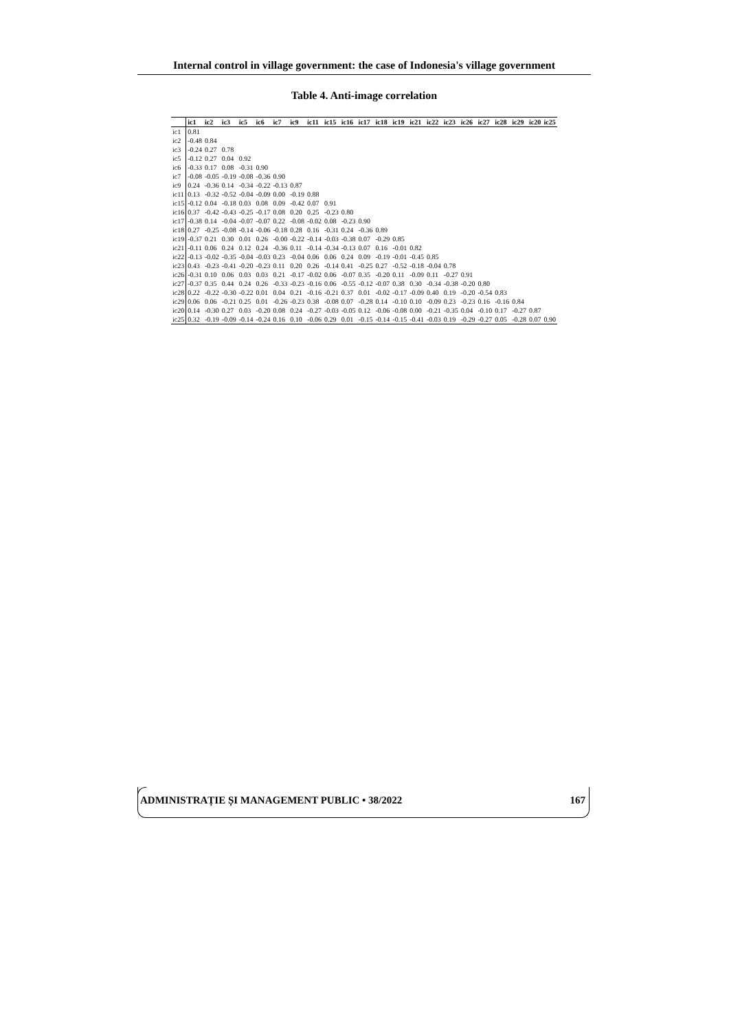Internal control in village government: the case of Indonesia's village government
Table 4. Anti-image correlation
| | ic1 | ic2 | ic3 | ic5 | ic6 | ic7 | ic9 | ic11 | ic15 | ic16 | ic17 | ic18 | ic19 | ic21 | ic22 | ic23 | ic26 | ic27 | ic28 | ic29 | ic20 | ic25 |
| --- | --- | --- | --- | --- | --- | --- | --- | --- | --- | --- | --- | --- | --- | --- | --- | --- | --- | --- | --- | --- | --- | --- |
| ic1 | 0.81 | | | | | | | | | | | | | | | | | | | | | |
| ic2 | -0.48 | 0.84 | | | | | | | | | | | | | | | | | | | | |
| ic3 | -0.24 | 0.27 | 0.78 | | | | | | | | | | | | | | | | | | | |
| ic5 | -0.12 | 0.27 | 0.04 | 0.92 | | | | | | | | | | | | | | | | | | |
| ic6 | -0.33 | 0.17 | 0.08 | -0.31 | 0.90 | | | | | | | | | | | | | | | | | |
| ic7 | -0.08 | -0.05 | -0.19 | -0.08 | -0.36 | 0.90 | | | | | | | | | | | | | | | | |
| ic9 | 0.24 | -0.36 | 0.14 | -0.34 | -0.22 | -0.13 | 0.87 | | | | | | | | | | | | | | | |
| ic11 | 0.13 | -0.32 | -0.52 | -0.04 | -0.09 | 0.00 | -0.19 | 0.88 | | | | | | | | | | | | | | |
| ic15 | -0.12 | 0.04 | -0.18 | 0.03 | 0.08 | 0.09 | -0.42 | 0.07 | 0.91 | | | | | | | | | | | | | |
| ic16 | 0.37 | -0.42 | -0.43 | -0.25 | -0.17 | 0.08 | 0.20 | 0.25 | -0.23 | 0.80 | | | | | | | | | | | | |
| ic17 | -0.38 | 0.14 | -0.04 | -0.07 | -0.07 | 0.22 | -0.08 | -0.02 | 0.08 | -0.23 | 0.90 | | | | | | | | | | | |
| ic18 | 0.27 | -0.25 | -0.08 | -0.14 | -0.06 | -0.18 | 0.28 | 0.16 | -0.31 | 0.24 | -0.36 | 0.89 | | | | | | | | | | |
| ic19 | -0.37 | 0.21 | 0.30 | 0.01 | 0.26 | -0.00 | -0.22 | -0.14 | -0.03 | -0.38 | 0.07 | -0.29 | 0.85 | | | | | | | | | |
| ic21 | -0.11 | 0.06 | 0.24 | 0.12 | 0.24 | -0.36 | 0.11 | -0.14 | -0.34 | -0.13 | 0.07 | 0.16 | -0.01 | 0.82 | | | | | | | | |
| ic22 | -0.13 | -0.02 | -0.35 | -0.04 | -0.03 | 0.23 | -0.04 | 0.06 | 0.06 | 0.24 | 0.09 | -0.19 | -0.01 | -0.45 | 0.85 | | | | | | | |
| ic23 | 0.43 | -0.23 | -0.41 | -0.20 | -0.23 | 0.11 | 0.20 | 0.26 | -0.14 | 0.41 | -0.25 | 0.27 | -0.52 | -0.18 | -0.04 | 0.78 | | | | | | |
| ic26 | -0.31 | 0.10 | 0.06 | 0.03 | 0.03 | 0.21 | -0.17 | -0.02 | 0.06 | -0.07 | 0.35 | -0.20 | 0.11 | -0.09 | 0.11 | -0.27 | 0.91 | | | | | |
| ic27 | -0.37 | 0.35 | 0.44 | 0.24 | 0.26 | -0.33 | -0.23 | -0.16 | 0.06 | -0.55 | -0.12 | -0.07 | 0.38 | 0.30 | -0.34 | -0.38 | -0.20 | 0.80 | | | | |
| ic28 | 0.22 | -0.22 | -0.30 | -0.22 | 0.01 | 0.04 | 0.21 | -0.16 | -0.21 | 0.37 | 0.01 | -0.02 | -0.17 | -0.09 | 0.40 | 0.19 | -0.20 | -0.54 | 0.83 | | | |
| ic29 | 0.06 | 0.06 | -0.21 | 0.25 | 0.01 | -0.26 | -0.23 | 0.38 | -0.08 | 0.07 | -0.28 | 0.14 | -0.10 | 0.10 | -0.09 | 0.23 | -0.23 | 0.16 | -0.16 | 0.84 | | |
| ic20 | 0.14 | -0.30 | 0.27 | 0.03 | -0.20 | 0.08 | 0.24 | -0.27 | -0.03 | -0.05 | 0.12 | -0.06 | -0.08 | 0.00 | -0.21 | -0.35 | 0.04 | -0.10 | 0.17 | -0.27 | 0.87 | |
| ic25 | 0.32 | -0.19 | -0.09 | -0.14 | -0.24 | 0.16 | 0.10 | -0.06 | 0.29 | 0.01 | -0.15 | -0.14 | -0.15 | -0.41 | -0.03 | 0.19 | -0.29 | -0.27 | 0.05 | -0.28 | 0.07 | 0.90 |
ADMINISTRAȚIE ȘI MANAGEMENT PUBLIC • 38/2022 167